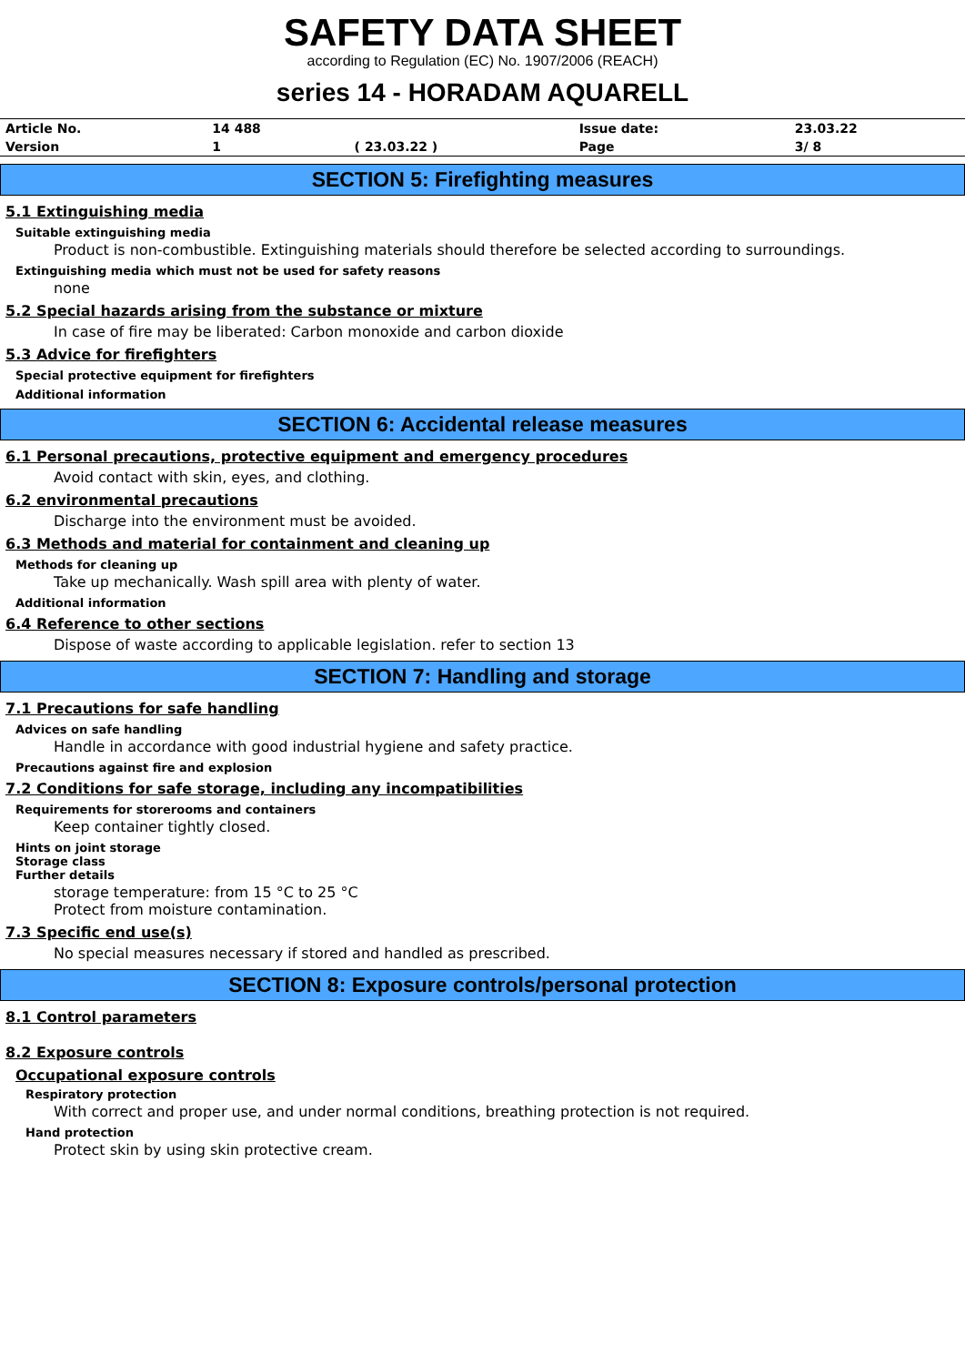SAFETY DATA SHEET
according to Regulation (EC) No. 1907/2006 (REACH)
series 14 - HORADAM AQUARELL
| Article No. | 14 488 | | Issue date: | 23.03.22 |
| Version | 1 | ( 23.03.22 ) | Page | 3/ 8 |
SECTION 5: Firefighting measures
5.1 Extinguishing media
Suitable extinguishing media
Product is non-combustible. Extinguishing materials should therefore be selected according to surroundings.
Extinguishing media which must not be used for safety reasons
none
5.2 Special hazards arising from the substance or mixture
In case of fire may be liberated: Carbon monoxide and carbon dioxide
5.3 Advice for firefighters
Special protective equipment for firefighters
Additional information
SECTION 6: Accidental release measures
6.1 Personal precautions, protective equipment and emergency procedures
Avoid contact with skin, eyes, and clothing.
6.2 environmental precautions
Discharge into the environment must be avoided.
6.3 Methods and material for containment and cleaning up
Methods for cleaning up
Take up mechanically. Wash spill area with plenty of water.
Additional information
6.4 Reference to other sections
Dispose of waste according to applicable legislation. refer to section 13
SECTION 7: Handling and storage
7.1 Precautions for safe handling
Advices on safe handling
Handle in accordance with good industrial hygiene and safety practice.
Precautions against fire and explosion
7.2 Conditions for safe storage, including any incompatibilities
Requirements for storerooms and containers
Keep container tightly closed.
Hints on joint storage
Storage class
Further details
storage temperature: from 15 °C to 25 °C
Protect from moisture contamination.
7.3 Specific end use(s)
No special measures necessary if stored and handled as prescribed.
SECTION 8: Exposure controls/personal protection
8.1 Control parameters
8.2 Exposure controls
Occupational exposure controls
Respiratory protection
With correct and proper use, and under normal conditions, breathing protection is not required.
Hand protection
Protect skin by using skin protective cream.